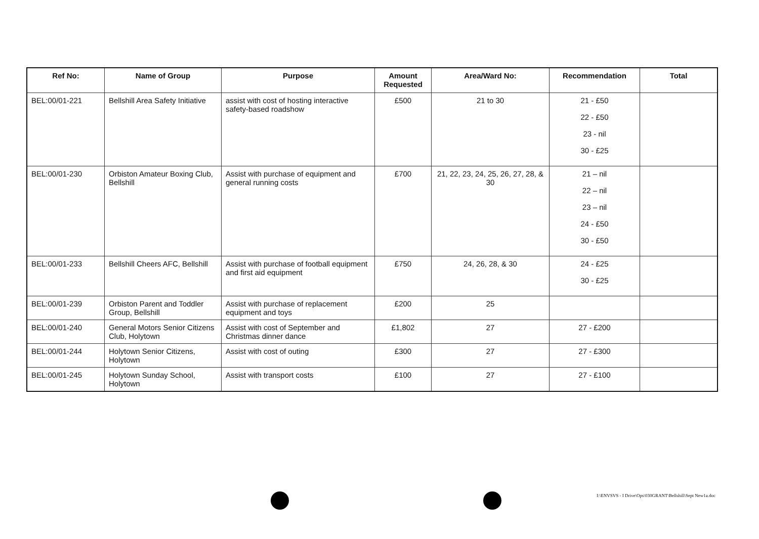| Ref No: | Name of Group | Purpose | Amount Requested | Area/Ward No: | Recommendation | Total |
| --- | --- | --- | --- | --- | --- | --- |
| BEL:00/01-221 | Bellshill Area Safety Initiative | assist with cost of hosting interactive safety-based roadshow | £500 | 21 to 30 | 21 - £50 22 - £50 23 - nil 30 - £25 | |
| BEL:00/01-230 | Orbiston Amateur Boxing Club, Bellshill | Assist with purchase of equipment and general running costs | £700 | 21, 22, 23, 24, 25, 26, 27, 28, & 30 | 21 – nil 22 – nil 23 – nil 24 - £50 30 - £50 | |
| BEL:00/01-233 | Bellshill Cheers AFC, Bellshill | Assist with purchase of football equipment and first aid equipment | £750 | 24, 26, 28, & 30 | 24 - £25 30 - £25 | |
| BEL:00/01-239 | Orbiston Parent and Toddler Group, Bellshill | Assist with purchase of replacement equipment and toys | £200 | 25 | | |
| BEL:00/01-240 | General Motors Senior Citizens Club, Holytown | Assist with cost of September and Christmas dinner dance | £1,802 | 27 | 27 - £200 | |
| BEL:00/01-244 | Holytown Senior Citizens, Holytown | Assist with cost of outing | £300 | 27 | 27 - £300 | |
| BEL:00/01-245 | Holytown Sunday School, Holytown | Assist with transport costs | £100 | 27 | 27 - £100 | |
I:\ENVSVS - I Drive\Ops\030GRANT\Bellshill\Sept New1a.doc